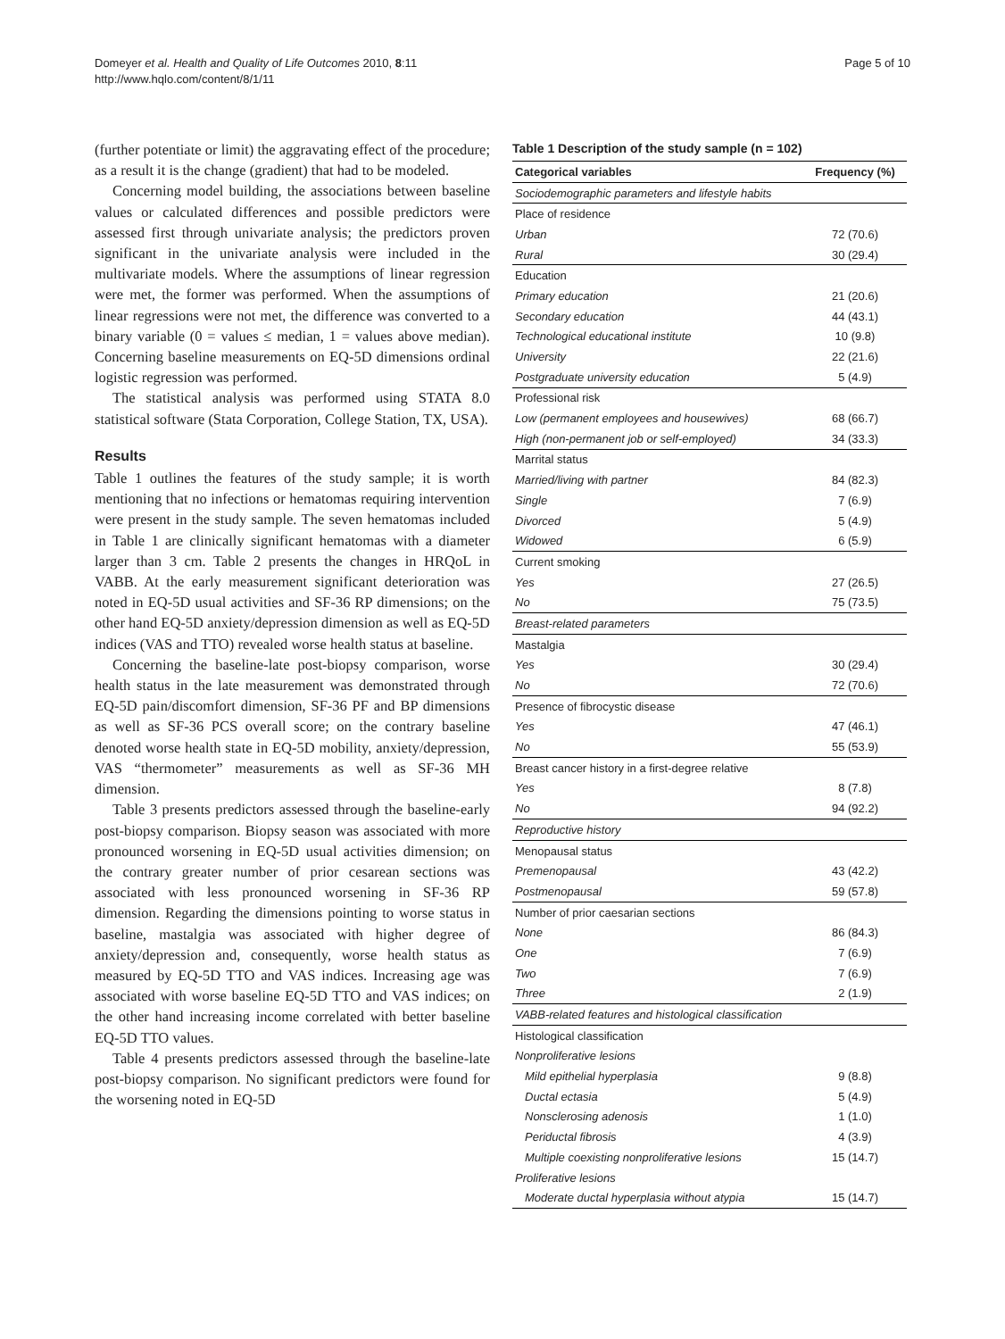Domeyer et al. Health and Quality of Life Outcomes 2010, 8:11
http://www.hqlo.com/content/8/1/11
Page 5 of 10
(further potentiate or limit) the aggravating effect of the procedure; as a result it is the change (gradient) that had to be modeled.
Concerning model building, the associations between baseline values or calculated differences and possible predictors were assessed first through univariate analysis; the predictors proven significant in the univariate analysis were included in the multivariate models. Where the assumptions of linear regression were met, the former was performed. When the assumptions of linear regressions were not met, the difference was converted to a binary variable (0 = values ≤ median, 1 = values above median). Concerning baseline measurements on EQ-5D dimensions ordinal logistic regression was performed.
The statistical analysis was performed using STATA 8.0 statistical software (Stata Corporation, College Station, TX, USA).
Results
Table 1 outlines the features of the study sample; it is worth mentioning that no infections or hematomas requiring intervention were present in the study sample. The seven hematomas included in Table 1 are clinically significant hematomas with a diameter larger than 3 cm. Table 2 presents the changes in HRQoL in VABB. At the early measurement significant deterioration was noted in EQ-5D usual activities and SF-36 RP dimensions; on the other hand EQ-5D anxiety/depression dimension as well as EQ-5D indices (VAS and TTO) revealed worse health status at baseline.
Concerning the baseline-late post-biopsy comparison, worse health status in the late measurement was demonstrated through EQ-5D pain/discomfort dimension, SF-36 PF and BP dimensions as well as SF-36 PCS overall score; on the contrary baseline denoted worse health state in EQ-5D mobility, anxiety/depression, VAS “thermometer” measurements as well as SF-36 MH dimension.
Table 3 presents predictors assessed through the baseline-early post-biopsy comparison. Biopsy season was associated with more pronounced worsening in EQ-5D usual activities dimension; on the contrary greater number of prior cesarean sections was associated with less pronounced worsening in SF-36 RP dimension. Regarding the dimensions pointing to worse status in baseline, mastalgia was associated with higher degree of anxiety/depression and, consequently, worse health status as measured by EQ-5D TTO and VAS indices. Increasing age was associated with worse baseline EQ-5D TTO and VAS indices; on the other hand increasing income correlated with better baseline EQ-5D TTO values.
Table 4 presents predictors assessed through the baseline-late post-biopsy comparison. No significant predictors were found for the worsening noted in EQ-5D
Table 1 Description of the study sample (n = 102)
| Categorical variables | Frequency (%) |
| --- | --- |
| Sociodemographic parameters and lifestyle habits | |
| Place of residence | |
| Urban | 72 (70.6) |
| Rural | 30 (29.4) |
| Education | |
| Primary education | 21 (20.6) |
| Secondary education | 44 (43.1) |
| Technological educational institute | 10 (9.8) |
| University | 22 (21.6) |
| Postgraduate university education | 5 (4.9) |
| Professional risk | |
| Low (permanent employees and housewives) | 68 (66.7) |
| High (non-permanent job or self-employed) | 34 (33.3) |
| Marrital status | |
| Married/living with partner | 84 (82.3) |
| Single | 7 (6.9) |
| Divorced | 5 (4.9) |
| Widowed | 6 (5.9) |
| Current smoking | |
| Yes | 27 (26.5) |
| No | 75 (73.5) |
| Breast-related parameters | |
| Mastalgia | |
| Yes | 30 (29.4) |
| No | 72 (70.6) |
| Presence of fibrocystic disease | |
| Yes | 47 (46.1) |
| No | 55 (53.9) |
| Breast cancer history in a first-degree relative | |
| Yes | 8 (7.8) |
| No | 94 (92.2) |
| Reproductive history | |
| Menopausal status | |
| Premenopausal | 43 (42.2) |
| Postmenopausal | 59 (57.8) |
| Number of prior caesarian sections | |
| None | 86 (84.3) |
| One | 7 (6.9) |
| Two | 7 (6.9) |
| Three | 2 (1.9) |
| VABB-related features and histological classification | |
| Histological classification | |
| Nonproliferative lesions | |
| Mild epithelial hyperplasia | 9 (8.8) |
| Ductal ectasia | 5 (4.9) |
| Nonsclerosing adenosis | 1 (1.0) |
| Periductal fibrosis | 4 (3.9) |
| Multiple coexisting nonproliferative lesions | 15 (14.7) |
| Proliferative lesions | |
| Moderate ductal hyperplasia without atypia | 15 (14.7) |